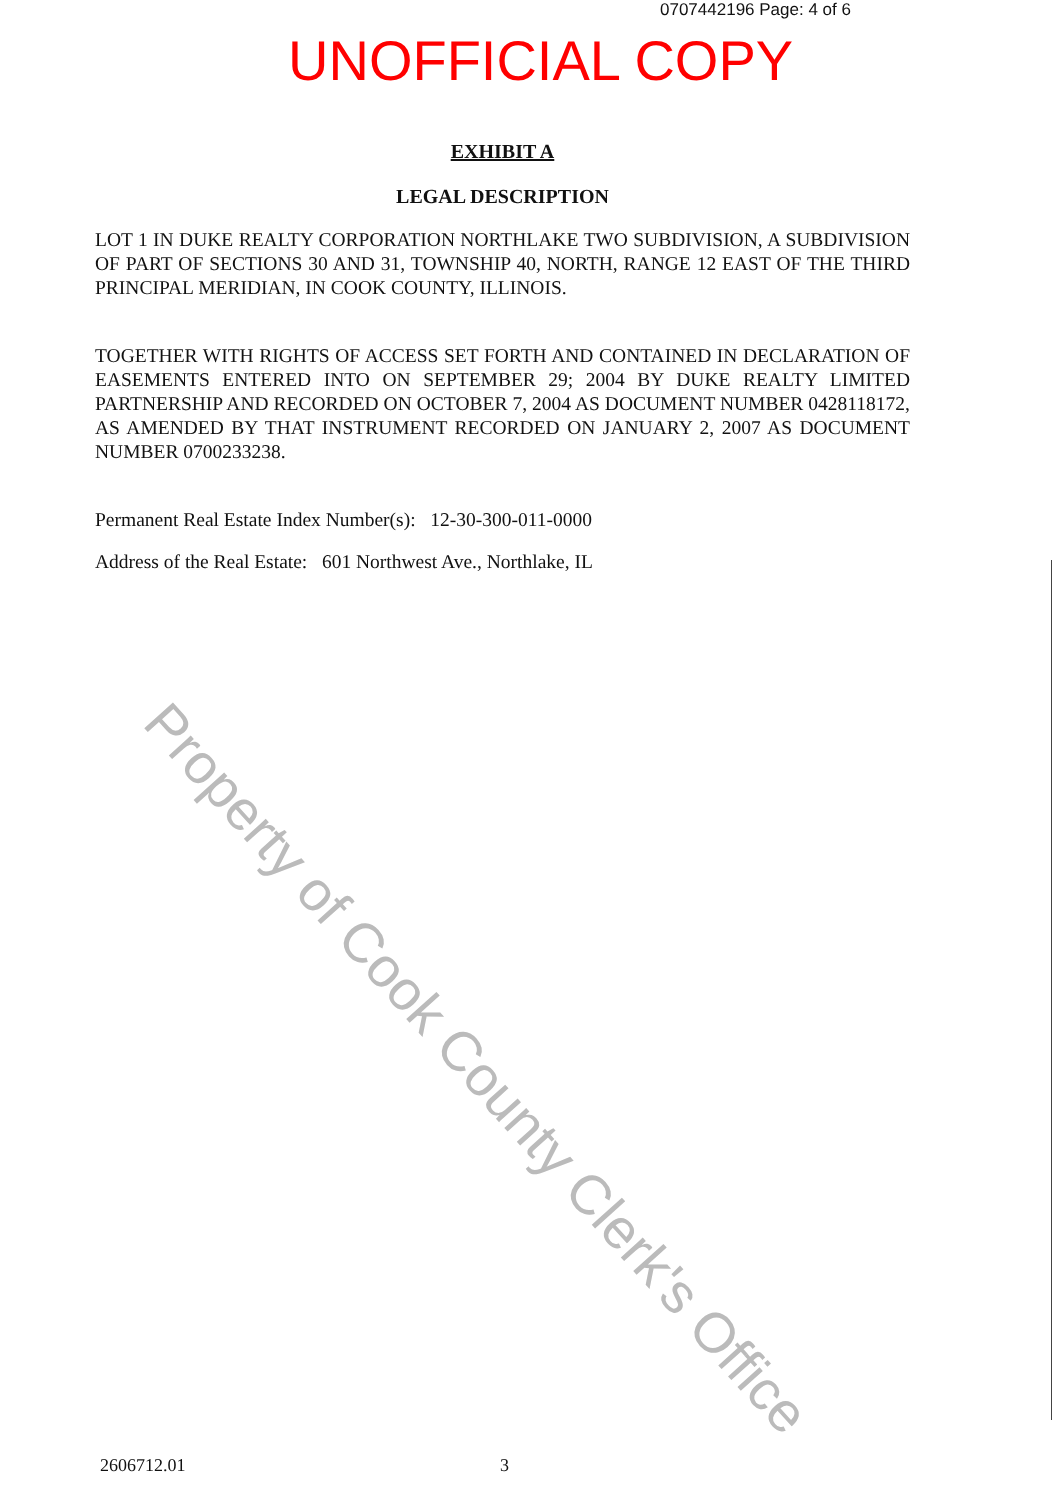0707442196 Page: 4 of 6
UNOFFICIAL COPY
EXHIBIT A
LEGAL DESCRIPTION
LOT 1 IN DUKE REALTY CORPORATION NORTHLAKE TWO SUBDIVISION, A SUBDIVISION OF PART OF SECTIONS 30 AND 31, TOWNSHIP 40, NORTH, RANGE 12 EAST OF THE THIRD PRINCIPAL MERIDIAN, IN COOK COUNTY, ILLINOIS.
TOGETHER WITH RIGHTS OF ACCESS SET FORTH AND CONTAINED IN DECLARATION OF EASEMENTS ENTERED INTO ON SEPTEMBER 29; 2004 BY DUKE REALTY LIMITED PARTNERSHIP AND RECORDED ON OCTOBER 7, 2004 AS DOCUMENT NUMBER 0428118172, AS AMENDED BY THAT INSTRUMENT RECORDED ON JANUARY 2, 2007 AS DOCUMENT NUMBER 0700233238.
Permanent Real Estate Index Number(s): 12-30-300-011-0000
Address of the Real Estate: 601 Northwest Ave., Northlake, IL
Property of Cook County Clerk's Office
2606712.01 3